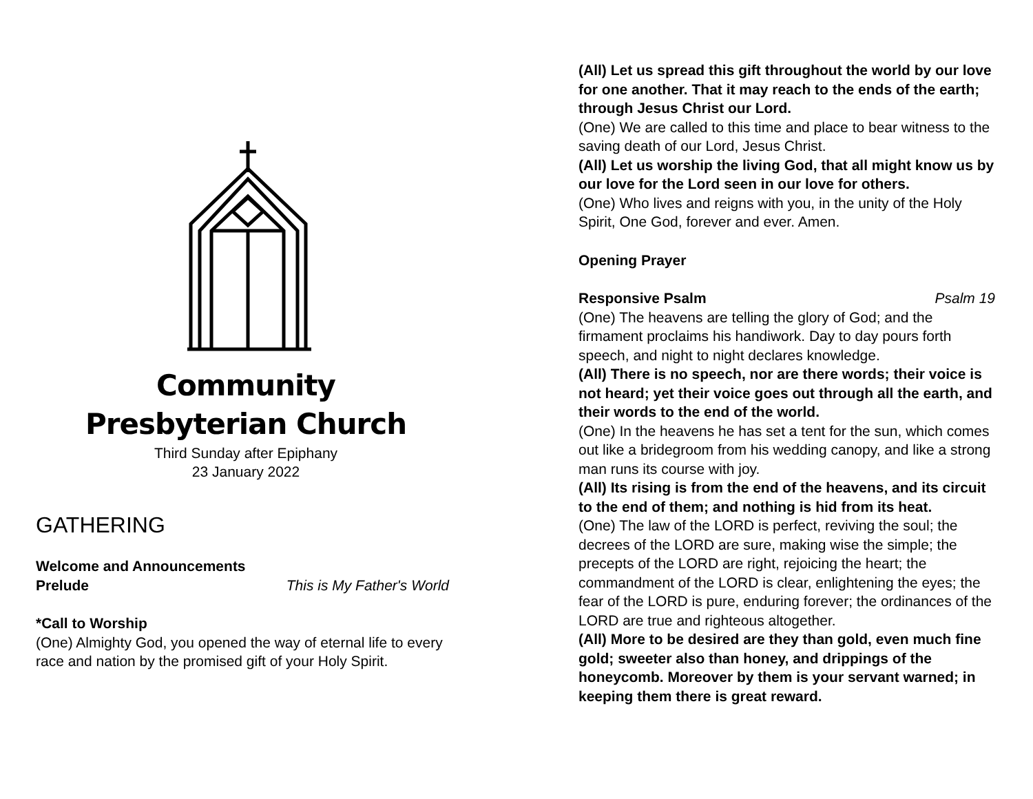Community
Presbyterian Church
Third Sunday after Epiphany
23 January 2022
GATHERING
Welcome and Announcements
Prelude This is My Father's World
*Call to Worship
(One) Almighty God, you opened the way of eternal life to every race and nation by the promised gift of your Holy Spirit.
(All) Let us spread this gift throughout the world by our love for one another. That it may reach to the ends of the earth; through Jesus Christ our Lord.
(One) We are called to this time and place to bear witness to the saving death of our Lord, Jesus Christ.
(All) Let us worship the living God, that all might know us by our love for the Lord seen in our love for others.
(One) Who lives and reigns with you, in the unity of the Holy Spirit, One God, forever and ever. Amen.
Opening Prayer
Responsive Psalm Psalm 19
(One) The heavens are telling the glory of God; and the firmament proclaims his handiwork. Day to day pours forth speech, and night to night declares knowledge.
(All) There is no speech, nor are there words; their voice is not heard; yet their voice goes out through all the earth, and their words to the end of the world.
(One) In the heavens he has set a tent for the sun, which comes out like a bridegroom from his wedding canopy, and like a strong man runs its course with joy.
(All) Its rising is from the end of the heavens, and its circuit to the end of them; and nothing is hid from its heat.
(One) The law of the LORD is perfect, reviving the soul; the decrees of the LORD are sure, making wise the simple; the precepts of the LORD are right, rejoicing the heart; the commandment of the LORD is clear, enlightening the eyes; the fear of the LORD is pure, enduring forever; the ordinances of the LORD are true and righteous altogether.
(All) More to be desired are they than gold, even much fine gold; sweeter also than honey, and drippings of the honeycomb. Moreover by them is your servant warned; in keeping them there is great reward.